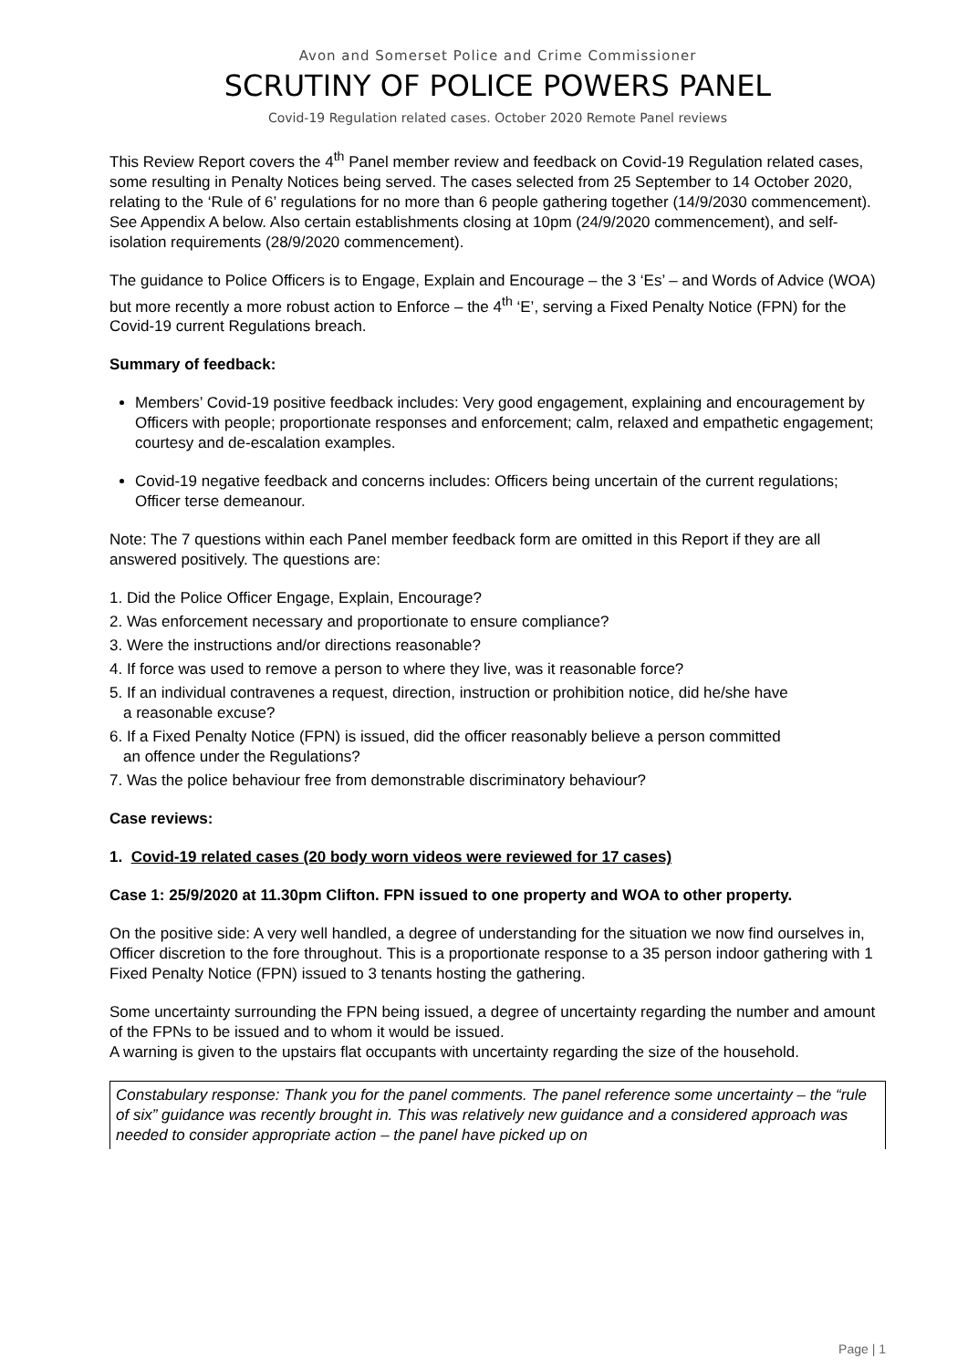Avon and Somerset Police and Crime Commissioner
SCRUTINY OF POLICE POWERS PANEL
Covid-19 Regulation related cases. October 2020 Remote Panel reviews
This Review Report covers the 4<sup>th</sup> Panel member review and feedback on Covid-19 Regulation related cases, some resulting in Penalty Notices being served. The cases selected from 25 September to 14 October 2020, relating to the ‘Rule of 6’ regulations for no more than 6 people gathering together (14/9/2030 commencement). See Appendix A below. Also certain establishments closing at 10pm (24/9/2020 commencement), and self-isolation requirements (28/9/2020 commencement).
The guidance to Police Officers is to Engage, Explain and Encourage – the 3 ‘Es’ – and Words of Advice (WOA) but more recently a more robust action to Enforce – the 4<sup>th</sup> ‘E’, serving a Fixed Penalty Notice (FPN) for the Covid-19 current Regulations breach.
Summary of feedback:
Members’ Covid-19 positive feedback includes: Very good engagement, explaining and encouragement by Officers with people; proportionate responses and enforcement; calm, relaxed and empathetic engagement; courtesy and de-escalation examples.
Covid-19 negative feedback and concerns includes: Officers being uncertain of the current regulations; Officer terse demeanour.
Note: The 7 questions within each Panel member feedback form are omitted in this Report if they are all answered positively. The questions are:
1. Did the Police Officer Engage, Explain, Encourage?
2. Was enforcement necessary and proportionate to ensure compliance?
3. Were the instructions and/or directions reasonable?
4. If force was used to remove a person to where they live, was it reasonable force?
5. If an individual contravenes a request, direction, instruction or prohibition notice, did he/she have
a reasonable excuse?
6. If a Fixed Penalty Notice (FPN) is issued, did the officer reasonably believe a person committed
an offence under the Regulations?
7. Was the police behaviour free from demonstrable discriminatory behaviour?
Case reviews:
1. Covid-19 related cases (20 body worn videos were reviewed for 17 cases)
Case 1: 25/9/2020 at 11.30pm Clifton. FPN issued to one property and WOA to other property.
On the positive side: A very well handled, a degree of understanding for the situation we now find ourselves in, Officer discretion to the fore throughout. This is a proportionate response to a 35 person indoor gathering with 1 Fixed Penalty Notice (FPN) issued to 3 tenants hosting the gathering.
Some uncertainty surrounding the FPN being issued, a degree of uncertainty regarding the number and amount of the FPNs to be issued and to whom it would be issued.
A warning is given to the upstairs flat occupants with uncertainty regarding the size of the household.
Constabulary response: Thank you for the panel comments. The panel reference some uncertainty – the “rule of six” guidance was recently brought in. This was relatively new guidance and a considered approach was needed to consider appropriate action – the panel have picked up on
Page | 1